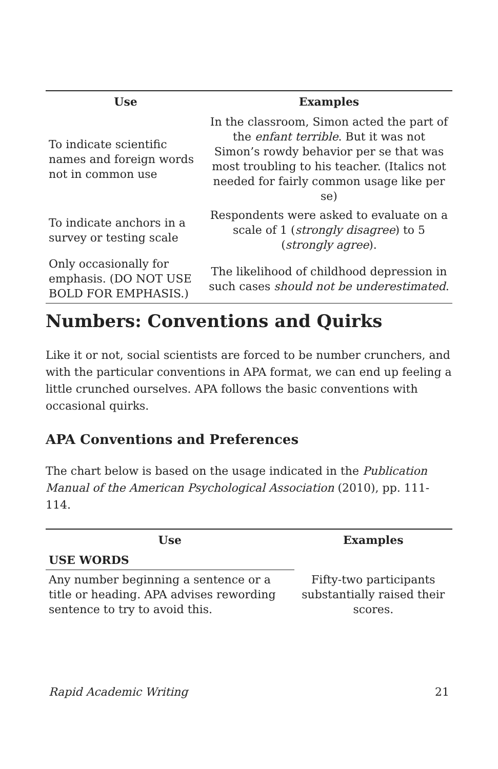| Use | Examples |
| --- | --- |
| To indicate scientific names and foreign words not in common use | In the classroom, Simon acted the part of the enfant terrible . But it was not Simon’s rowdy behavior per se that was most troubling to his teacher. (Italics not needed for fairly common usage like per se) |
| To indicate anchors in a survey or testing scale | Respondents were asked to evaluate on a scale of 1 ( strongly disagree ) to 5 ( strongly agree ). |
| Only occasionally for emphasis. (DO NOT USE BOLD FOR EMPHASIS.) | The likelihood of childhood depression in such cases should not be underestimated . |
Numbers: Conventions and Quirks
Like it or not, social scientists are forced to be number crunchers, and with the particular conventions in APA format, we can end up feeling a little crunched ourselves. APA follows the basic conventions with occasional quirks.
APA Conventions and Preferences
The chart below is based on the usage indicated in the Publication Manual of the American Psychological Association (2010), pp. 111-114.
| Use | Examples |
| --- | --- |
| USE WORDS | |
| Any number beginning a sentence or a title or heading. APA advises rewording sentence to try to avoid this. | Fifty-two participants substantially raised their scores. |
Rapid Academic Writing 21